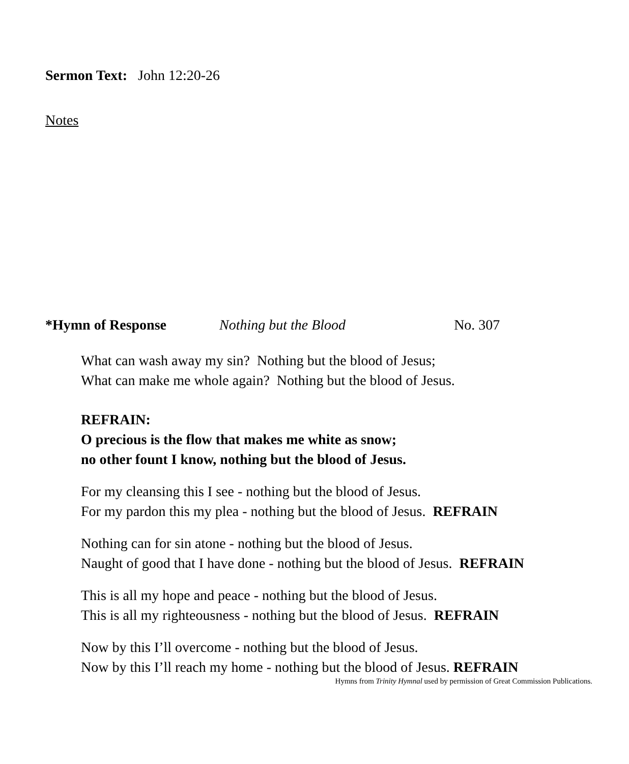Sermon Text: John 12:20-26
Notes
*Hymn of Response Nothing but the Blood No. 307
What can wash away my sin? Nothing but the blood of Jesus;
What can make me whole again? Nothing but the blood of Jesus.
REFRAIN:
O precious is the flow that makes me white as snow;
no other fount I know, nothing but the blood of Jesus.
For my cleansing this I see - nothing but the blood of Jesus.
For my pardon this my plea - nothing but the blood of Jesus. REFRAIN
Nothing can for sin atone - nothing but the blood of Jesus.
Naught of good that I have done - nothing but the blood of Jesus. REFRAIN
This is all my hope and peace - nothing but the blood of Jesus.
This is all my righteousness - nothing but the blood of Jesus. REFRAIN
Now by this I’ll overcome - nothing but the blood of Jesus.
Now by this I’ll reach my home - nothing but the blood of Jesus. REFRAIN
Hymns from Trinity Hymnal used by permission of Great Commission Publications.